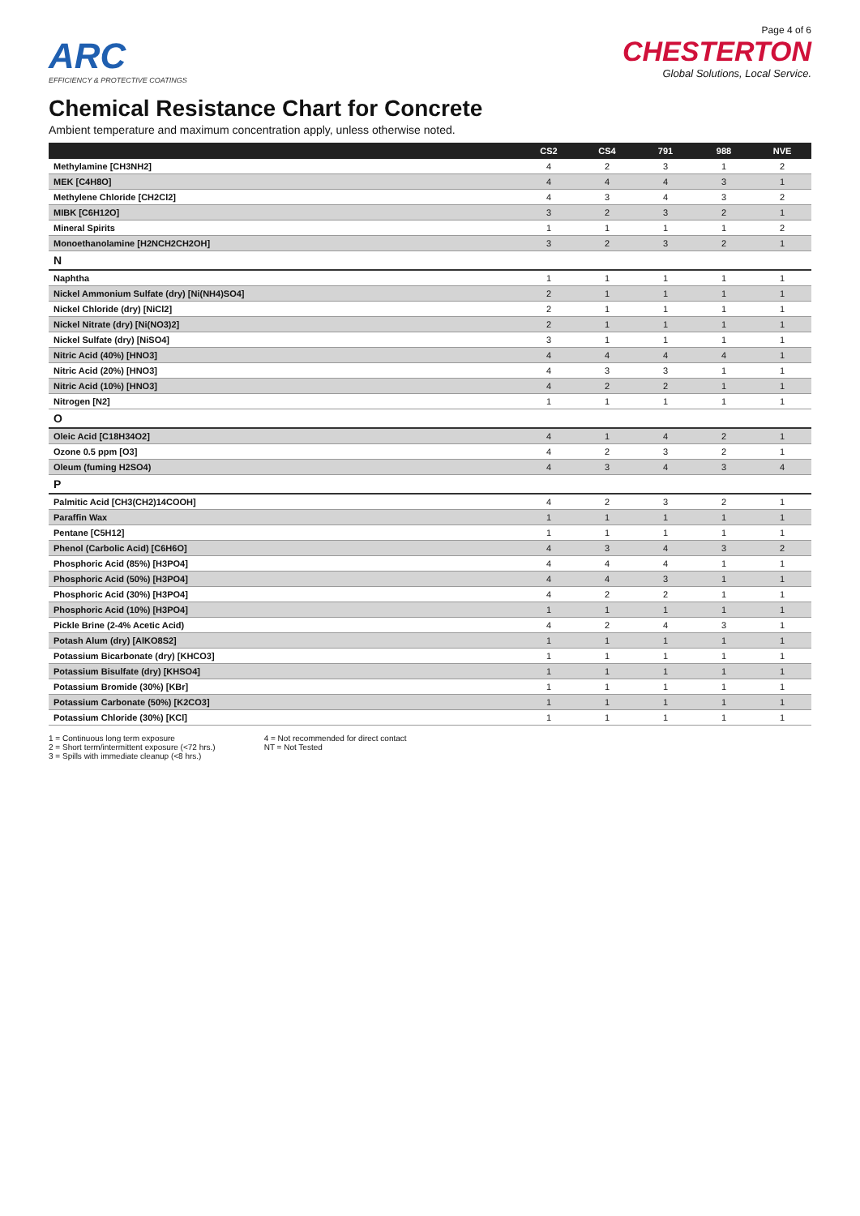Page 4 of 6
ARC
EFFICIENCY & PROTECTIVE COATINGS
CHESTERTON
Global Solutions, Local Service.
Chemical Resistance Chart for Concrete
Ambient temperature and maximum concentration apply, unless otherwise noted.
| | CS2 | CS4 | 791 | 988 | NVE |
| --- | --- | --- | --- | --- | --- |
| Methylamine [CH3NH2] | 4 | 2 | 3 | 1 | 2 |
| MEK [C4H8O] | 4 | 4 | 4 | 3 | 1 |
| Methylene Chloride [CH2Cl2] | 4 | 3 | 4 | 3 | 2 |
| MIBK [C6H12O] | 3 | 2 | 3 | 2 | 1 |
| Mineral Spirits | 1 | 1 | 1 | 1 | 2 |
| Monoethanolamine [H2NCH2CH2OH] | 3 | 2 | 3 | 2 | 1 |
| N | | | | | |
| Naphtha | 1 | 1 | 1 | 1 | 1 |
| Nickel Ammonium Sulfate (dry) [Ni(NH4)SO4] | 2 | 1 | 1 | 1 | 1 |
| Nickel Chloride (dry) [NiCl2] | 2 | 1 | 1 | 1 | 1 |
| Nickel Nitrate (dry) [Ni(NO3)2] | 2 | 1 | 1 | 1 | 1 |
| Nickel Sulfate (dry) [NiSO4] | 3 | 1 | 1 | 1 | 1 |
| Nitric Acid (40%) [HNO3] | 4 | 4 | 4 | 4 | 1 |
| Nitric Acid (20%) [HNO3] | 4 | 3 | 3 | 1 | 1 |
| Nitric Acid (10%) [HNO3] | 4 | 2 | 2 | 1 | 1 |
| Nitrogen [N2] | 1 | 1 | 1 | 1 | 1 |
| O | | | | | |
| Oleic Acid [C18H34O2] | 4 | 1 | 4 | 2 | 1 |
| Ozone 0.5 ppm [O3] | 4 | 2 | 3 | 2 | 1 |
| Oleum (fuming H2SO4) | 4 | 3 | 4 | 3 | 4 |
| P | | | | | |
| Palmitic Acid [CH3(CH2)14COOH] | 4 | 2 | 3 | 2 | 1 |
| Paraffin Wax | 1 | 1 | 1 | 1 | 1 |
| Pentane [C5H12] | 1 | 1 | 1 | 1 | 1 |
| Phenol (Carbolic Acid) [C6H6O] | 4 | 3 | 4 | 3 | 2 |
| Phosphoric Acid (85%) [H3PO4] | 4 | 4 | 4 | 1 | 1 |
| Phosphoric Acid (50%) [H3PO4] | 4 | 4 | 3 | 1 | 1 |
| Phosphoric Acid (30%) [H3PO4] | 4 | 2 | 2 | 1 | 1 |
| Phosphoric Acid (10%) [H3PO4] | 1 | 1 | 1 | 1 | 1 |
| Pickle Brine (2-4% Acetic Acid) | 4 | 2 | 4 | 3 | 1 |
| Potash Alum (dry) [AlKO8S2] | 1 | 1 | 1 | 1 | 1 |
| Potassium Bicarbonate (dry) [KHCO3] | 1 | 1 | 1 | 1 | 1 |
| Potassium Bisulfate (dry) [KHSO4] | 1 | 1 | 1 | 1 | 1 |
| Potassium Bromide (30%) [KBr] | 1 | 1 | 1 | 1 | 1 |
| Potassium Carbonate (50%) [K2CO3] | 1 | 1 | 1 | 1 | 1 |
| Potassium Chloride (30%) [KCl] | 1 | 1 | 1 | 1 | 1 |
1 = Continuous long term exposure
2 = Short term/intermittent exposure (<72 hrs.)
3 = Spills with immediate cleanup (<8 hrs.)
4 = Not recommended for direct contact
NT = Not Tested